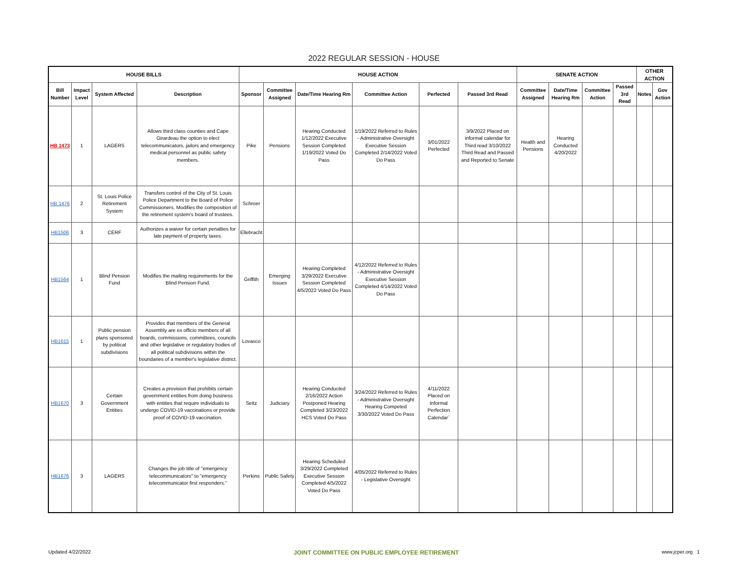2022 REGULAR SESSION - HOUSE
| HOUSE BILLS | | | | HOUSE ACTION | | | | | | SENATE ACTION | | | | OTHER ACTION | |
| --- | --- | --- | --- | --- | --- | --- | --- | --- | --- | --- | --- | --- | --- | --- | --- |
| Bill Number | Impact Level | System Affected | Description | Sponsor | Committee Assigned | Date/Time Hearing Rm | Committee Action | Perfected | Passed 3rd Read | Committee Assigned | Date/Time Hearing Rm | Committee Action | Passed 3rd Read | Notes | Gov Action |
| HB 1473 | 1 | LAGERS | Allows third class counties and Cape Girardeau the option to elect telecommunicators, jailors and emergency medical personnel as public safety members. | Pike | Pensions | Hearing Conducted 1/12/2022 Executive Session Completed 1/19/2022 Voted Do Pass | 1/19/2022 Referred to Rules - Administrative Oversight Executive Session Completed 2/14/2022 Voted Do Pass | 3/01/2022 Perfected | 3/9/2022 Placed on informal calendar for Third read 3/10/2022 Third Read and Passed and Reported to Senate | Health and Pensions | Hearing Conducted 4/20/2022 | | | | |
| HB 1476 | 2 | St. Louis Police Retirement System | Transfers control of the City of St. Louis Police Department to the Board of Police Commissioners. Modifies the composition of the retirement system's board of trustees. | Schroer | | | | | | | | | | | |
| HB1506 | 3 | CERF | Authorizes a waiver for certain penalties for late payment of property taxes. | Ellebracht | | | | | | | | | | | |
| HB1564 | 1 | Blind Pension Fund | Modifies the mailing requirements for the Blind Pension Fund. | Griffith | Emerging Issues | Hearing Completed 3/29/2022 Executive Session Completed 4/5/2022 Voted Do Pass | 4/12/2022 Referred to Rules - Administrative Oversight Executive Session Completed 4/14/2022 Voted Do Pass | | | | | | | | |
| HB1615 | 1 | Public pension plans sponsored by political subdivisions | Provides that members of the General Assembly are ex officio members of all boards, commissions, committees, councils and other legislative or regulatory bodies of all political subdivisions within the boundaries of a member's legislative district. | Lovasco | | | | | | | | | | | |
| HB1670 | 3 | Certain Government Entities | Creates a provision that prohibits certain government entities from doing business with entities that require individuals to undergo COVID-19 vaccinations or provide proof of COVID-19 vaccination. | Seitz | Judiciary | Hearing Conducted 2/16/2022 Action Postponed Hearing Completed 3/23/2022 HCS Voted Do Pass | 3/24/2022 Referred to Rules - Administrative Oversight Hearing Competed 3/30/2022 Voted Do Pass | 4/11/2022 Placed on Informal Perfection Calendar` | | | | | | | |
| HB1676 | 3 | LAGERS | Changes the job title of "emergency telecommunicators" to "emergency telecommunicator first responders." | Perkins | Public Safety | Hearing Scheduled 3/29/2022 Completed Executive Session Completed 4/5/2022 Voted Do Pass | 4/05/2022 Referred to Rules - Legislative Oversight | | | | | | | | |
Updated 4/22/2022 JOINT COMMITTEE ON PUBLIC EMPLOYEE RETIREMENT www.jcper.org 1